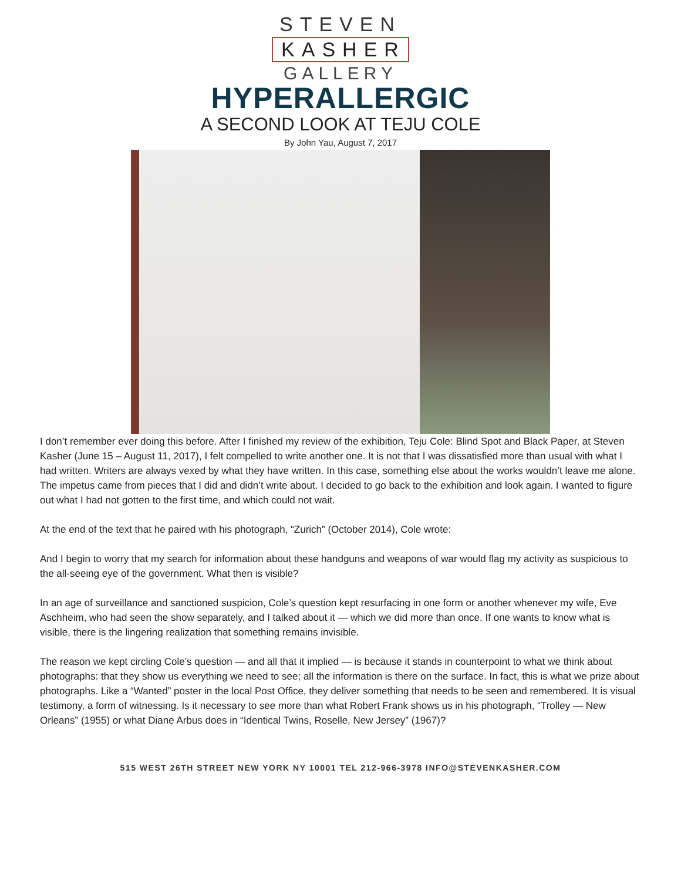STEVEN
KASHER
GALLERY
HYPERALLERGIC
A SECOND LOOK AT TEJU COLE
By John Yau, August 7, 2017
I don’t remember ever doing this before. After I finished my review of the exhibition, Teju Cole: Blind Spot and Black Paper, at Steven Kasher (June 15 – August 11, 2017), I felt compelled to write another one. It is not that I was dissatisfied more than usual with what I had written. Writers are always vexed by what they have written. In this case, something else about the works wouldn’t leave me alone. The impetus came from pieces that I did and didn’t write about. I decided to go back to the exhibition and look again. I wanted to figure out what I had not gotten to the first time, and which could not wait.
At the end of the text that he paired with his photograph, “Zurich” (October 2014), Cole wrote:
And I begin to worry that my search for information about these handguns and weapons of war would flag my activity as suspicious to the all-seeing eye of the government. What then is visible?
In an age of surveillance and sanctioned suspicion, Cole’s question kept resurfacing in one form or another whenever my wife, Eve Aschheim, who had seen the show separately, and I talked about it — which we did more than once. If one wants to know what is visible, there is the lingering realization that something remains invisible.
The reason we kept circling Cole’s question — and all that it implied — is because it stands in counterpoint to what we think about photographs: that they show us everything we need to see; all the information is there on the surface. In fact, this is what we prize about photographs. Like a “Wanted” poster in the local Post Office, they deliver something that needs to be seen and remembered. It is visual testimony, a form of witnessing. Is it necessary to see more than what Robert Frank shows us in his photograph, “Trolley — New Orleans” (1955) or what Diane Arbus does in “Identical Twins, Roselle, New Jersey” (1967)?
515 WEST 26TH STREET NEW YORK NY 10001 TEL 212-966-3978 INFO@STEVENKASHER.COM